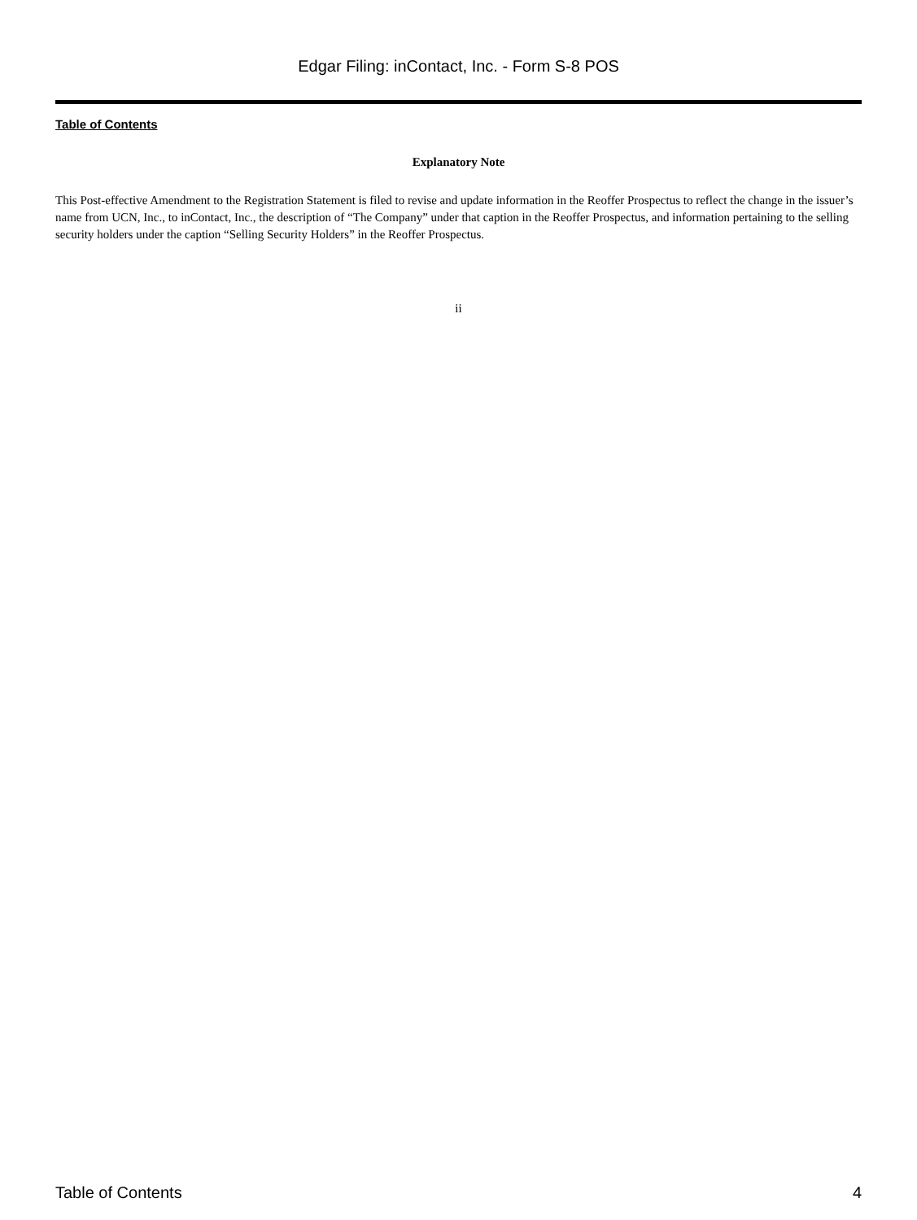Edgar Filing: inContact, Inc. - Form S-8 POS
Table of Contents
Explanatory Note
This Post-effective Amendment to the Registration Statement is filed to revise and update information in the Reoffer Prospectus to reflect the change in the issuer’s name from UCN, Inc., to inContact, Inc., the description of “The Company” under that caption in the Reoffer Prospectus, and information pertaining to the selling security holders under the caption “Selling Security Holders” in the Reoffer Prospectus.
ii
Table of Contents 4